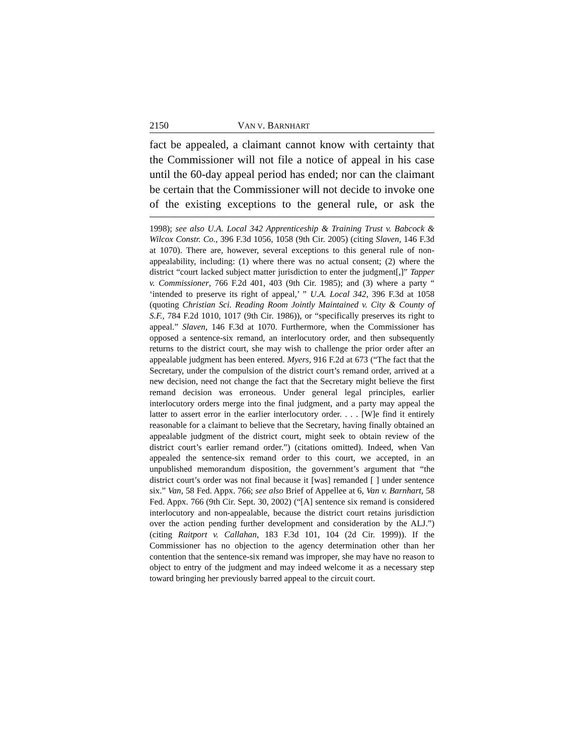2150 VAN V. BARNHART
fact be appealed, a claimant cannot know with certainty that the Commissioner will not file a notice of appeal in his case until the 60-day appeal period has ended; nor can the claimant be certain that the Commissioner will not decide to invoke one of the existing exceptions to the general rule, or ask the
1998); see also U.A. Local 342 Apprenticeship & Training Trust v. Babcock & Wilcox Constr. Co., 396 F.3d 1056, 1058 (9th Cir. 2005) (citing Slaven, 146 F.3d at 1070). There are, however, several exceptions to this general rule of non-appealability, including: (1) where there was no actual consent; (2) where the district “court lacked subject matter jurisdiction to enter the judgment[,]” Tapper v. Commissioner, 766 F.2d 401, 403 (9th Cir. 1985); and (3) where a party “ ‘intended to preserve its right of appeal,’ ” U.A. Local 342, 396 F.3d at 1058 (quoting Christian Sci. Reading Room Jointly Maintained v. City & County of S.F., 784 F.2d 1010, 1017 (9th Cir. 1986)), or “specifically preserves its right to appeal.” Slaven, 146 F.3d at 1070. Furthermore, when the Commissioner has opposed a sentence-six remand, an interlocutory order, and then subsequently returns to the district court, she may wish to challenge the prior order after an appealable judgment has been entered. Myers, 916 F.2d at 673 (“The fact that the Secretary, under the compulsion of the district court’s remand order, arrived at a new decision, need not change the fact that the Secretary might believe the first remand decision was erroneous. Under general legal principles, earlier interlocutory orders merge into the final judgment, and a party may appeal the latter to assert error in the earlier interlocutory order. . . . [W]e find it entirely reasonable for a claimant to believe that the Secretary, having finally obtained an appealable judgment of the district court, might seek to obtain review of the district court’s earlier remand order.”) (citations omitted). Indeed, when Van appealed the sentence-six remand order to this court, we accepted, in an unpublished memorandum disposition, the government’s argument that “the district court’s order was not final because it [was] remanded [ ] under sentence six.” Van, 58 Fed. Appx. 766; see also Brief of Appellee at 6, Van v. Barnhart, 58 Fed. Appx. 766 (9th Cir. Sept. 30, 2002) (“[A] sentence six remand is considered interlocutory and non-appealable, because the district court retains jurisdiction over the action pending further development and consideration by the ALJ.”) (citing Raitport v. Callahan, 183 F.3d 101, 104 (2d Cir. 1999)). If the Commissioner has no objection to the agency determination other than her contention that the sentence-six remand was improper, she may have no reason to object to entry of the judgment and may indeed welcome it as a necessary step toward bringing her previously barred appeal to the circuit court.